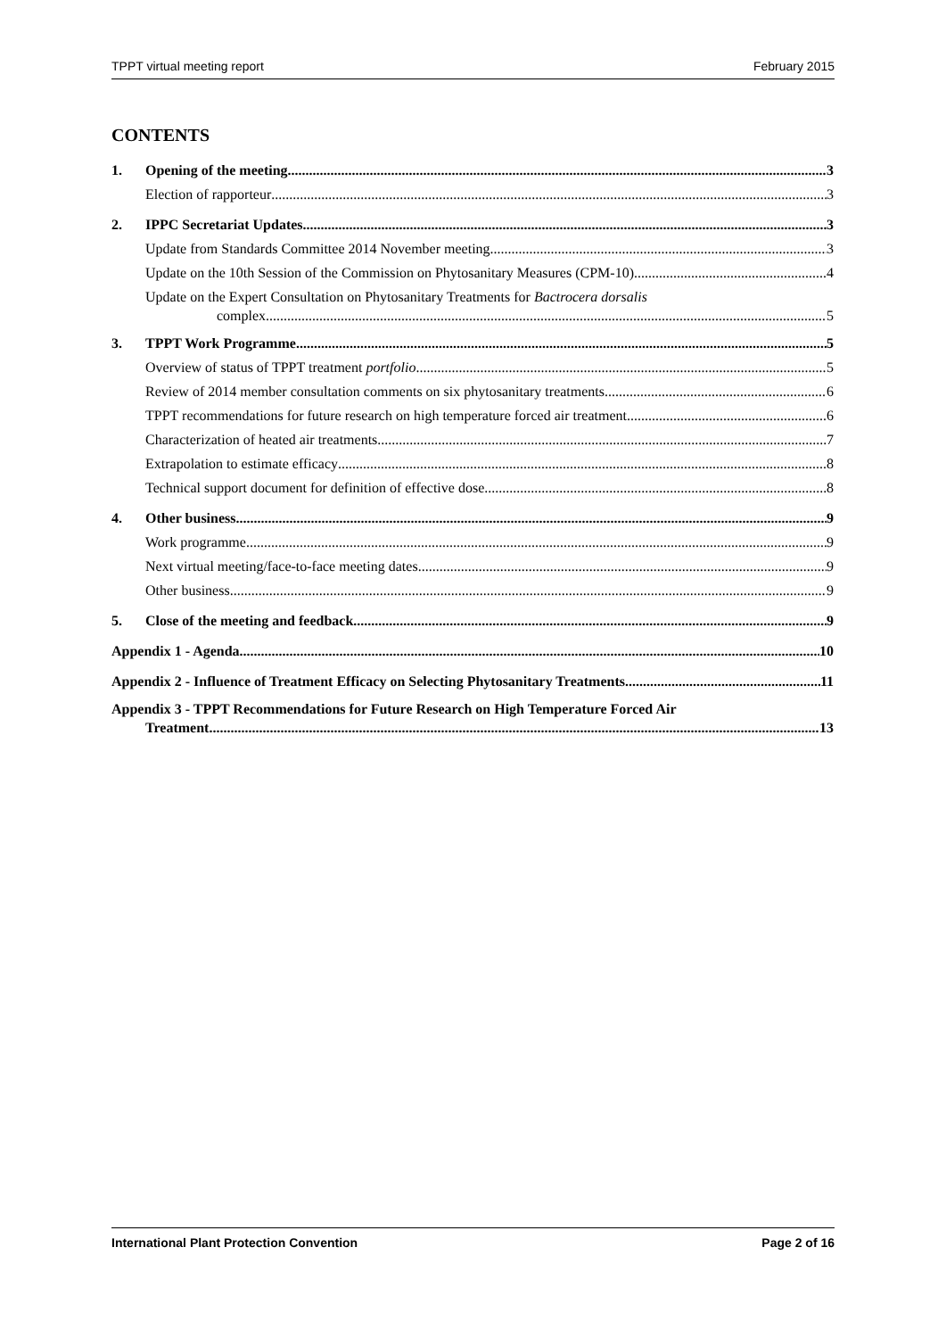TPPT virtual meeting report February 2015
CONTENTS
1. Opening of the meeting 3
Election of rapporteur 3
2. IPPC Secretariat Updates 3
Update from Standards Committee 2014 November meeting 3
Update on the 10th Session of the Commission on Phytosanitary Measures (CPM-10) 4
Update on the Expert Consultation on Phytosanitary Treatments for Bactrocera dorsalis
complex 5
3. TPPT Work Programme 5
Overview of status of TPPT treatment portfolio 5
Review of 2014 member consultation comments on six phytosanitary treatments 6
TPPT recommendations for future research on high temperature forced air treatment 6
Characterization of heated air treatments 7
Extrapolation to estimate efficacy 8
Technical support document for definition of effective dose 8
4. Other business 9
Work programme 9
Next virtual meeting/face-to-face meeting dates 9
Other business 9
5. Close of the meeting and feedback 9
Appendix 1 - Agenda 10
Appendix 2 - Influence of Treatment Efficacy on Selecting Phytosanitary Treatments 11
Appendix 3 - TPPT Recommendations for Future Research on High Temperature Forced Air
Treatment 13
International Plant Protection Convention Page 2 of 16